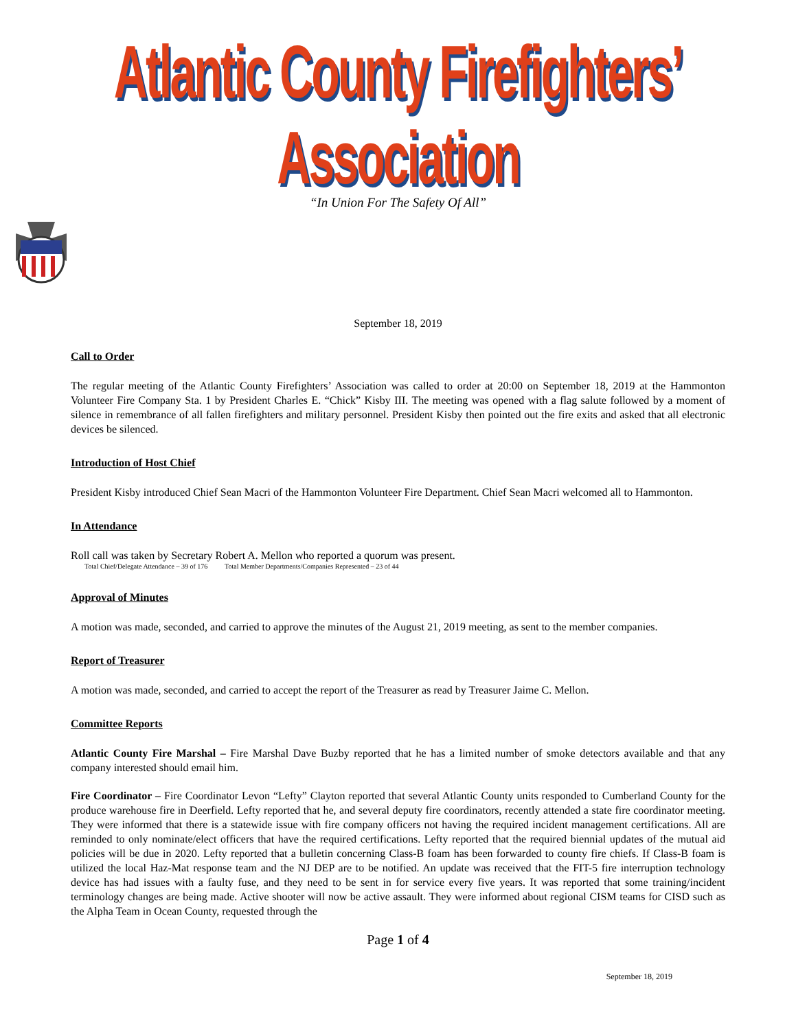Atlantic County Firefighters’ Association
“In Union For The Safety Of All”
September 18, 2019
Call to Order
The regular meeting of the Atlantic County Firefighters’ Association was called to order at 20:00 on September 18, 2019 at the Hammonton Volunteer Fire Company Sta. 1 by President Charles E. “Chick” Kisby III. The meeting was opened with a flag salute followed by a moment of silence in remembrance of all fallen firefighters and military personnel. President Kisby then pointed out the fire exits and asked that all electronic devices be silenced.
Introduction of Host Chief
President Kisby introduced Chief Sean Macri of the Hammonton Volunteer Fire Department. Chief Sean Macri welcomed all to Hammonton.
In Attendance
Roll call was taken by Secretary Robert A. Mellon who reported a quorum was present.
Total Chief/Delegate Attendance – 39 of 176 Total Member Departments/Companies Represented – 23 of 44
Approval of Minutes
A motion was made, seconded, and carried to approve the minutes of the August 21, 2019 meeting, as sent to the member companies.
Report of Treasurer
A motion was made, seconded, and carried to accept the report of the Treasurer as read by Treasurer Jaime C. Mellon.
Committee Reports
Atlantic County Fire Marshal – Fire Marshal Dave Buzby reported that he has a limited number of smoke detectors available and that any company interested should email him.
Fire Coordinator – Fire Coordinator Levon “Lefty” Clayton reported that several Atlantic County units responded to Cumberland County for the produce warehouse fire in Deerfield. Lefty reported that he, and several deputy fire coordinators, recently attended a state fire coordinator meeting. They were informed that there is a statewide issue with fire company officers not having the required incident management certifications. All are reminded to only nominate/elect officers that have the required certifications. Lefty reported that the required biennial updates of the mutual aid policies will be due in 2020. Lefty reported that a bulletin concerning Class-B foam has been forwarded to county fire chiefs. If Class-B foam is utilized the local Haz-Mat response team and the NJ DEP are to be notified. An update was received that the FIT-5 fire interruption technology device has had issues with a faulty fuse, and they need to be sent in for service every five years. It was reported that some training/incident terminology changes are being made. Active shooter will now be active assault. They were informed about regional CISM teams for CISD such as the Alpha Team in Ocean County, requested through the
Page 1 of 4
September 18, 2019